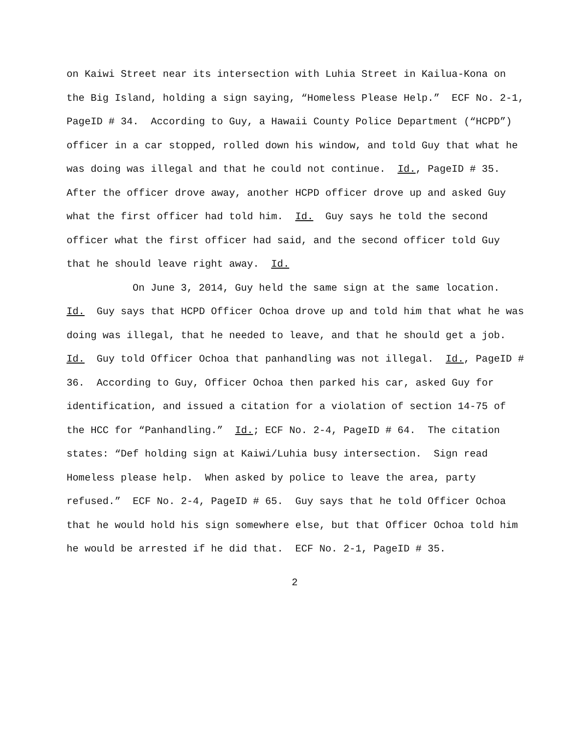on Kaiwi Street near its intersection with Luhia Street in Kailua-Kona on the Big Island, holding a sign saying, “Homeless Please Help.” ECF No. 2-1, PageID # 34. According to Guy, a Hawaii County Police Department (“HCPD”) officer in a car stopped, rolled down his window, and told Guy that what he was doing was illegal and that he could not continue. Id., PageID # 35. After the officer drove away, another HCPD officer drove up and asked Guy what the first officer had told him. Id. Guy says he told the second officer what the first officer had said, and the second officer told Guy that he should leave right away. Id.
On June 3, 2014, Guy held the same sign at the same location. Id. Guy says that HCPD Officer Ochoa drove up and told him that what he was doing was illegal, that he needed to leave, and that he should get a job. Id. Guy told Officer Ochoa that panhandling was not illegal. Id., PageID # 36. According to Guy, Officer Ochoa then parked his car, asked Guy for identification, and issued a citation for a violation of section 14-75 of the HCC for “Panhandling.” Id.; ECF No. 2-4, PageID # 64. The citation states: “Def holding sign at Kaiwi/Luhia busy intersection. Sign read Homeless please help. When asked by police to leave the area, party refused.” ECF No. 2-4, PageID # 65. Guy says that he told Officer Ochoa that he would hold his sign somewhere else, but that Officer Ochoa told him he would be arrested if he did that. ECF No. 2-1, PageID # 35.
2